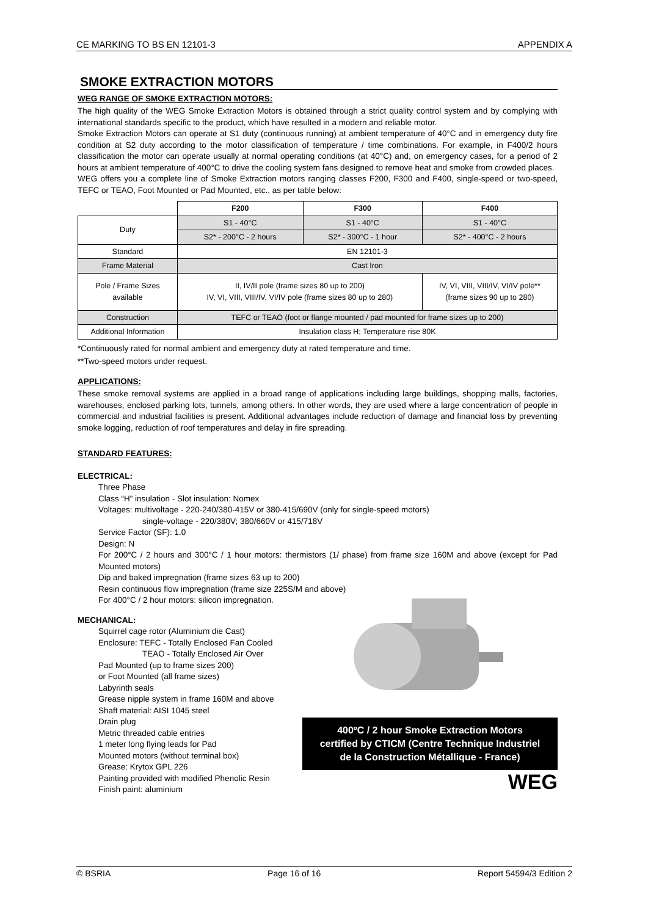CE MARKING TO BS EN 12101-3 APPENDIX A
SMOKE EXTRACTION MOTORS
WEG RANGE OF SMOKE EXTRACTION MOTORS:
The high quality of the WEG Smoke Extraction Motors is obtained through a strict quality control system and by complying with international standards specific to the product, which have resulted in a modern and reliable motor.
Smoke Extraction Motors can operate at S1 duty (continuous running) at ambient temperature of 40°C and in emergency duty fire condition at S2 duty according to the motor classification of temperature / time combinations. For example, in F400/2 hours classification the motor can operate usually at normal operating conditions (at 40°C) and, on emergency cases, for a period of 2 hours at ambient temperature of 400°C to drive the cooling system fans designed to remove heat and smoke from crowded places.
WEG offers you a complete line of Smoke Extraction motors ranging classes F200, F300 and F400, single-speed or two-speed, TEFC or TEAO, Foot Mounted or Pad Mounted, etc., as per table below:
| | F200 | F300 | F400 |
| --- | --- | --- | --- |
| Duty | S1 - 40°C | S1 - 40°C | S1 - 40°C |
| | S2* - 200°C - 2 hours | S2* - 300°C - 1 hour | S2* - 400°C - 2 hours |
| Standard | EN 12101-3 | | |
| Frame Material | Cast Iron | | |
| Pole / Frame Sizes available | II, IV/II pole (frame sizes 80 up to 200) IV, VI, VIII, VIII/IV, VI/IV pole (frame sizes 80 up to 280) | | IV, VI, VIII, VIII/IV, VI/IV pole** (frame sizes 90 up to 280) |
| Construction | TEFC or TEAO (foot or flange mounted / pad mounted for frame sizes up to 200) | | |
| Additional Information | Insulation class H; Temperature rise 80K | | |
*Continuously rated for normal ambient and emergency duty at rated temperature and time.
**Two-speed motors under request.
APPLICATIONS:
These smoke removal systems are applied in a broad range of applications including large buildings, shopping malls, factories, warehouses, enclosed parking lots, tunnels, among others. In other words, they are used where a large concentration of people in commercial and industrial facilities is present. Additional advantages include reduction of damage and financial loss by preventing smoke logging, reduction of roof temperatures and delay in fire spreading.
STANDARD FEATURES:
ELECTRICAL:
Three Phase
Class “H” insulation - Slot insulation: Nomex
Voltages: multivoltage - 220-240/380-415V or 380-415/690V (only for single-speed motors)
single-voltage - 220/380V; 380/660V or 415/718V
Service Factor (SF): 1.0
Design: N
For 200°C / 2 hours and 300°C / 1 hour motors: thermistors (1/ phase) from frame size 160M and above (except for Pad Mounted motors)
Dip and baked impregnation (frame sizes 63 up to 200)
Resin continuous flow impregnation (frame size 225S/M and above)
For 400°C / 2 hour motors: silicon impregnation.
MECHANICAL:
Squirrel cage rotor (Aluminium die Cast)
Enclosure: TEFC - Totally Enclosed Fan Cooled
TEAO - Totally Enclosed Air Over
Pad Mounted (up to frame sizes 200)
or Foot Mounted (all frame sizes)
Labyrinth seals
Grease nipple system in frame 160M and above
Shaft material: AISI 1045 steel
Drain plug
Metric threaded cable entries
1 meter long flying leads for Pad
Mounted motors (without terminal box)
Grease: Krytox GPL 226
Painting provided with modified Phenolic Resin
Finish paint: aluminium
400ºC / 2 hour Smoke Extraction Motors
certified by CTICM (Centre Technique Industriel
de la Construction Métallique - France)
WEG
© BSRIA Page 16 of 16 Report 54594/3 Edition 2